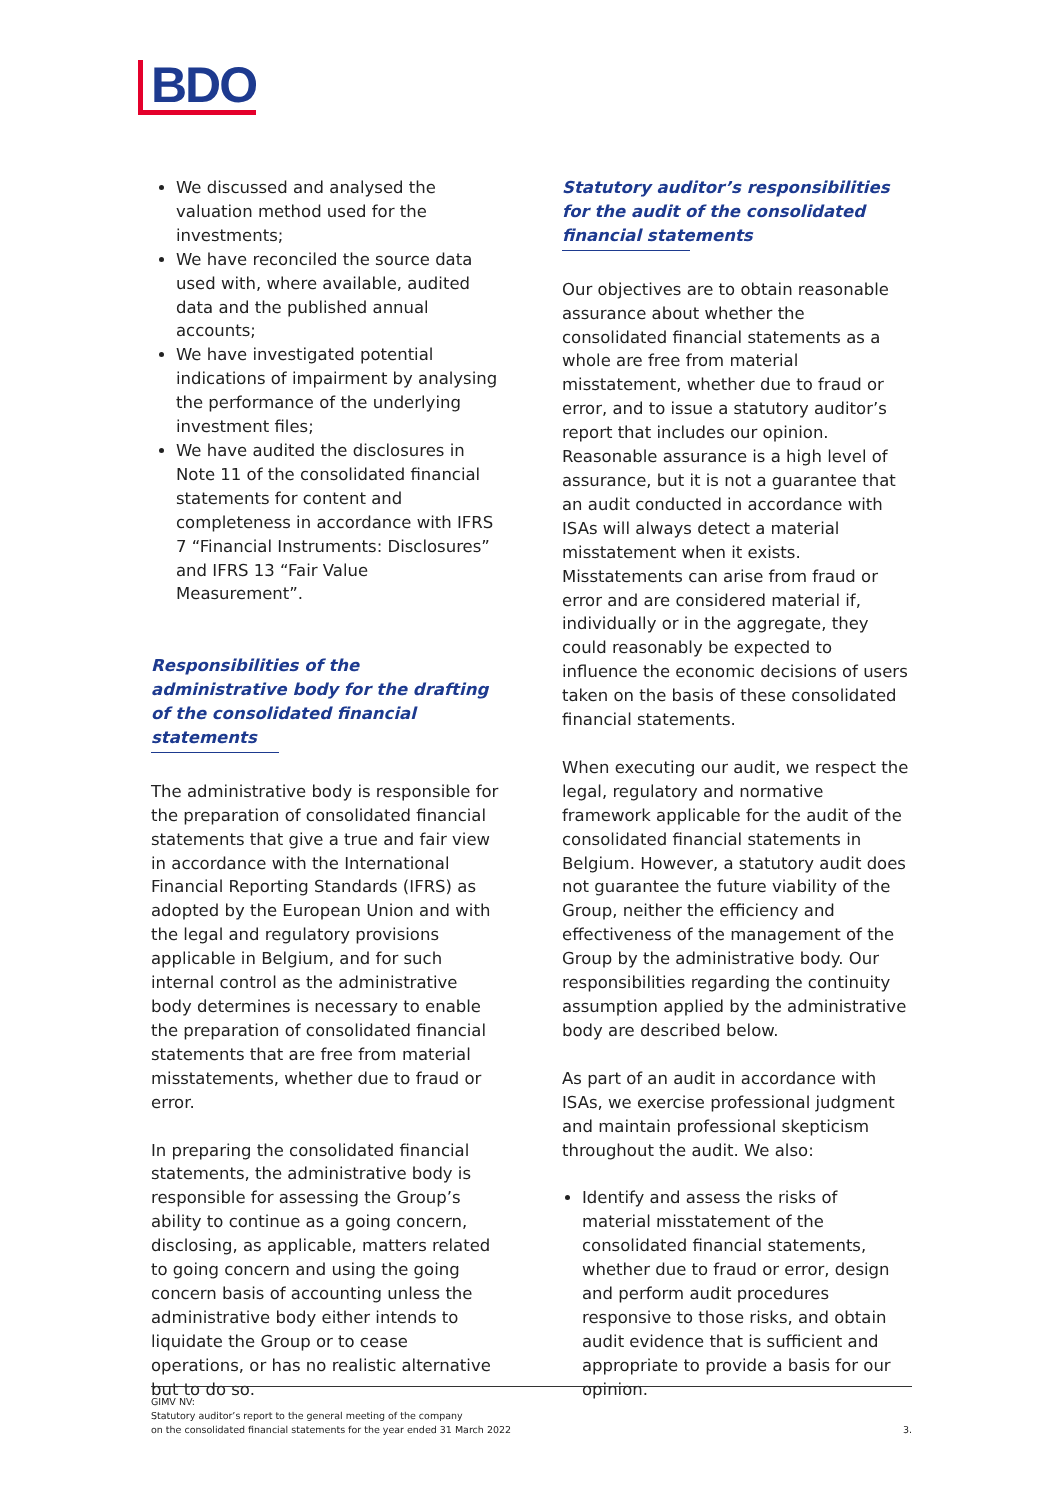BDO
We discussed and analysed the valuation method used for the investments;
We have reconciled the source data used with, where available, audited data and the published annual accounts;
We have investigated potential indications of impairment by analysing the performance of the underlying investment files;
We have audited the disclosures in Note 11 of the consolidated financial statements for content and completeness in accordance with IFRS 7 “Financial Instruments: Disclosures” and IFRS 13 “Fair Value Measurement”.
Responsibilities of the administrative body for the drafting of the consolidated financial statements
The administrative body is responsible for the preparation of consolidated financial statements that give a true and fair view in accordance with the International Financial Reporting Standards (IFRS) as adopted by the European Union and with the legal and regulatory provisions applicable in Belgium, and for such internal control as the administrative body determines is necessary to enable the preparation of consolidated financial statements that are free from material misstatements, whether due to fraud or error.
In preparing the consolidated financial statements, the administrative body is responsible for assessing the Group’s ability to continue as a going concern, disclosing, as applicable, matters related to going concern and using the going concern basis of accounting unless the administrative body either intends to liquidate the Group or to cease operations, or has no realistic alternative but to do so.
Statutory auditor’s responsibilities for the audit of the consolidated financial statements
Our objectives are to obtain reasonable assurance about whether the consolidated financial statements as a whole are free from material misstatement, whether due to fraud or error, and to issue a statutory auditor’s report that includes our opinion. Reasonable assurance is a high level of assurance, but it is not a guarantee that an audit conducted in accordance with ISAs will always detect a material misstatement when it exists. Misstatements can arise from fraud or error and are considered material if, individually or in the aggregate, they could reasonably be expected to influence the economic decisions of users taken on the basis of these consolidated financial statements.
When executing our audit, we respect the legal, regulatory and normative framework applicable for the audit of the consolidated financial statements in Belgium. However, a statutory audit does not guarantee the future viability of the Group, neither the efficiency and effectiveness of the management of the Group by the administrative body. Our responsibilities regarding the continuity assumption applied by the administrative body are described below.
As part of an audit in accordance with ISAs, we exercise professional judgment and maintain professional skepticism throughout the audit. We also:
Identify and assess the risks of material misstatement of the consolidated financial statements, whether due to fraud or error, design and perform audit procedures responsive to those risks, and obtain audit evidence that is sufficient and appropriate to provide a basis for our opinion.
GIMV NV:
Statutory auditor’s report to the general meeting of the company
on the consolidated financial statements for the year ended 31 March 2022 3.